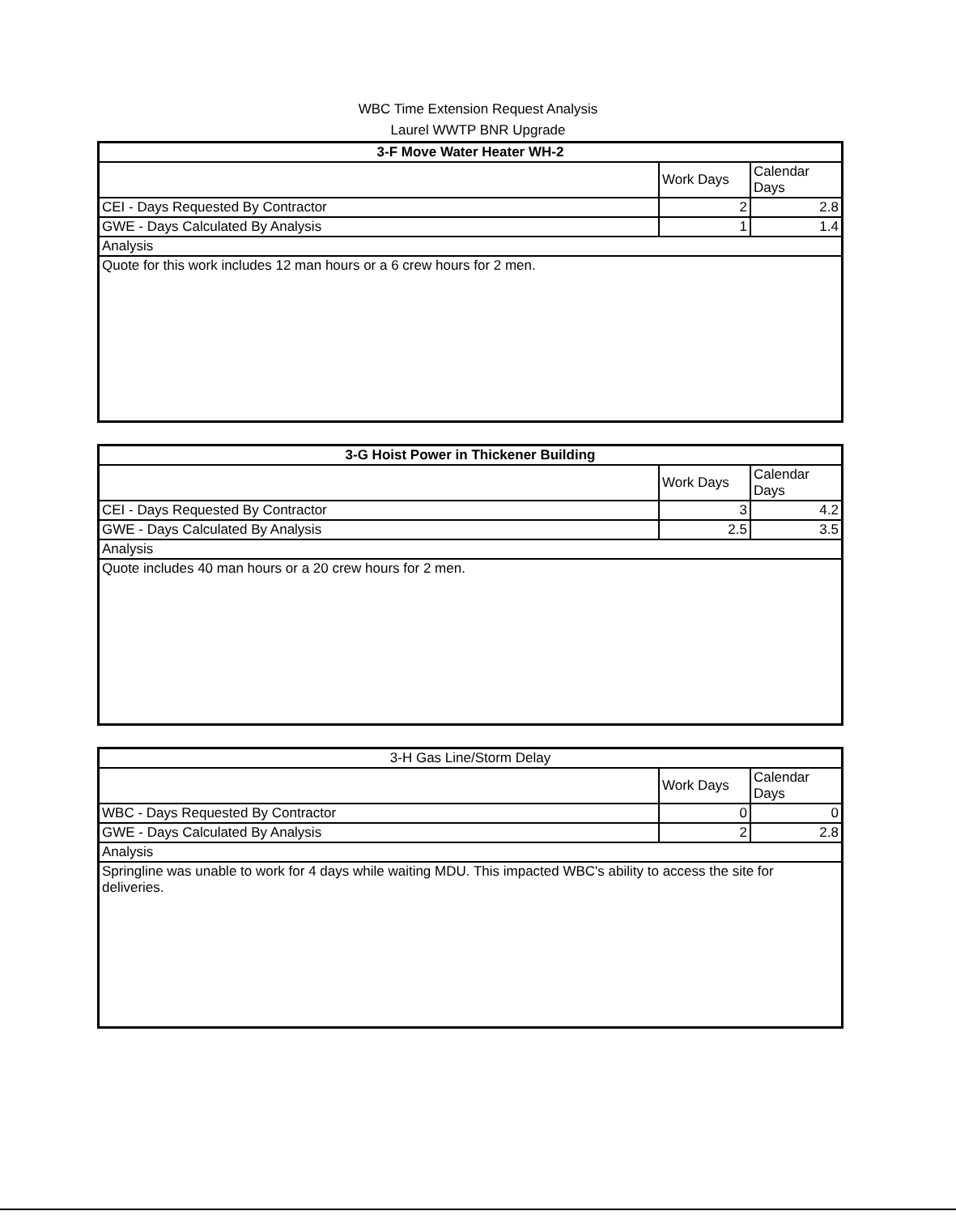WBC Time Extension Request Analysis
Laurel WWTP BNR Upgrade
| 3-F Move Water Heater WH-2 | | |
| | Work Days | Calendar Days |
| CEI - Days Requested By Contractor | 2 | 2.8 |
| GWE - Days Calculated By Analysis | 1 | 1.4 |
| Analysis | | |
| Quote for this work includes 12 man hours or a 6 crew hours for 2 men. | | |
| 3-G Hoist Power in Thickener Building | | |
| | Work Days | Calendar Days |
| CEI - Days Requested By Contractor | 3 | 4.2 |
| GWE - Days Calculated By Analysis | 2.5 | 3.5 |
| Analysis | | |
| Quote includes 40 man hours or a 20 crew hours for 2 men. | | |
| 3-H Gas Line/Storm Delay | | |
| | Work Days | Calendar Days |
| WBC - Days Requested By Contractor | 0 | 0 |
| GWE - Days Calculated By Analysis | 2 | 2.8 |
| Analysis | | |
| Springline was unable to work for 4 days while waiting MDU. This impacted WBC's ability to access the site for deliveries. | | |